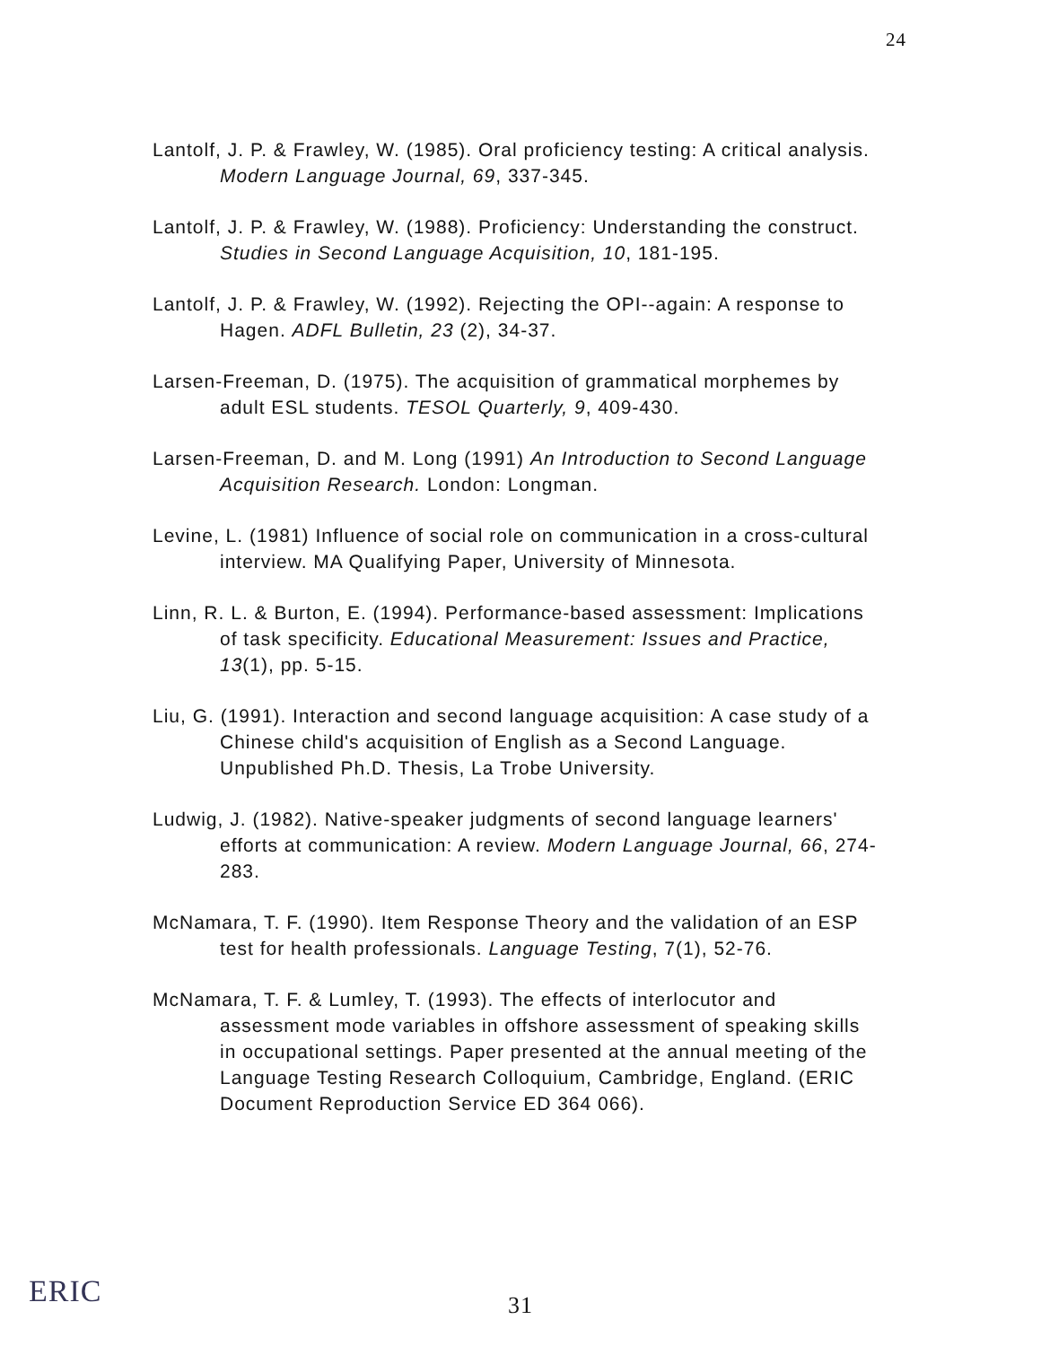24
Lantolf, J. P. & Frawley, W. (1985). Oral proficiency testing: A critical analysis. Modern Language Journal, 69, 337-345.
Lantolf, J. P. & Frawley, W. (1988). Proficiency: Understanding the construct. Studies in Second Language Acquisition, 10, 181-195.
Lantolf, J. P. & Frawley, W. (1992). Rejecting the OPI--again: A response to Hagen. ADFL Bulletin, 23 (2), 34-37.
Larsen-Freeman, D. (1975). The acquisition of grammatical morphemes by adult ESL students. TESOL Quarterly, 9, 409-430.
Larsen-Freeman, D. and M. Long (1991) An Introduction to Second Language Acquisition Research. London: Longman.
Levine, L. (1981) Influence of social role on communication in a cross-cultural interview. MA Qualifying Paper, University of Minnesota.
Linn, R. L. & Burton, E. (1994). Performance-based assessment: Implications of task specificity. Educational Measurement: Issues and Practice, 13(1), pp. 5-15.
Liu, G. (1991). Interaction and second language acquisition: A case study of a Chinese child's acquisition of English as a Second Language. Unpublished Ph.D. Thesis, La Trobe University.
Ludwig, J. (1982). Native-speaker judgments of second language learners' efforts at communication: A review. Modern Language Journal, 66, 274-283.
McNamara, T. F. (1990). Item Response Theory and the validation of an ESP test for health professionals. Language Testing, 7(1), 52-76.
McNamara, T. F. & Lumley, T. (1993). The effects of interlocutor and assessment mode variables in offshore assessment of speaking skills in occupational settings. Paper presented at the annual meeting of the Language Testing Research Colloquium, Cambridge, England. (ERIC Document Reproduction Service ED 364 066).
ERIC
31